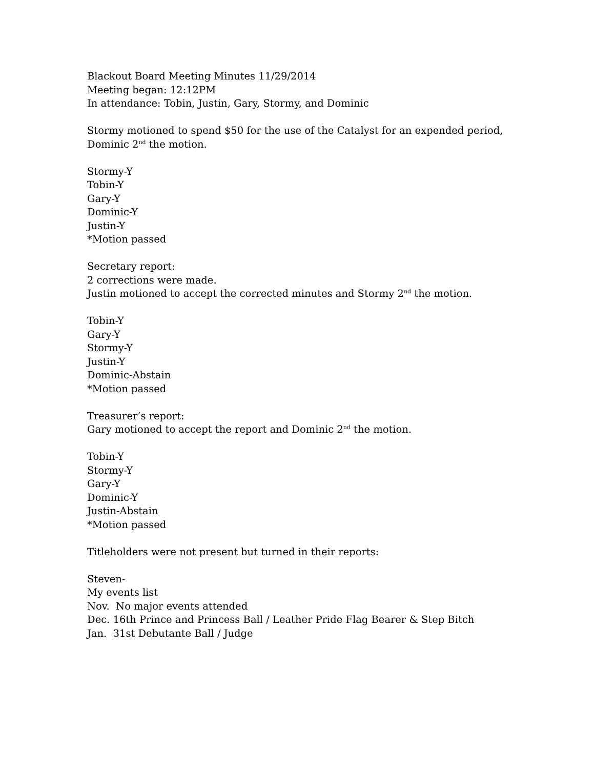Blackout Board Meeting Minutes 11/29/2014
Meeting began: 12:12PM
In attendance: Tobin, Justin, Gary, Stormy, and Dominic
Stormy motioned to spend $50 for the use of the Catalyst for an expended period, Dominic 2<sup>nd</sup> the motion.
Stormy-Y
Tobin-Y
Gary-Y
Dominic-Y
Justin-Y
*Motion passed
Secretary report:
2 corrections were made.
Justin motioned to accept the corrected minutes and Stormy 2<sup>nd</sup> the motion.
Tobin-Y
Gary-Y
Stormy-Y
Justin-Y
Dominic-Abstain
*Motion passed
Treasurer’s report:
Gary motioned to accept the report and Dominic 2<sup>nd</sup> the motion.
Tobin-Y
Stormy-Y
Gary-Y
Dominic-Y
Justin-Abstain
*Motion passed
Titleholders were not present but turned in their reports:
Steven-
My events list
Nov. No major events attended
Dec. 16th Prince and Princess Ball / Leather Pride Flag Bearer & Step Bitch
Jan. 31st Debutante Ball / Judge